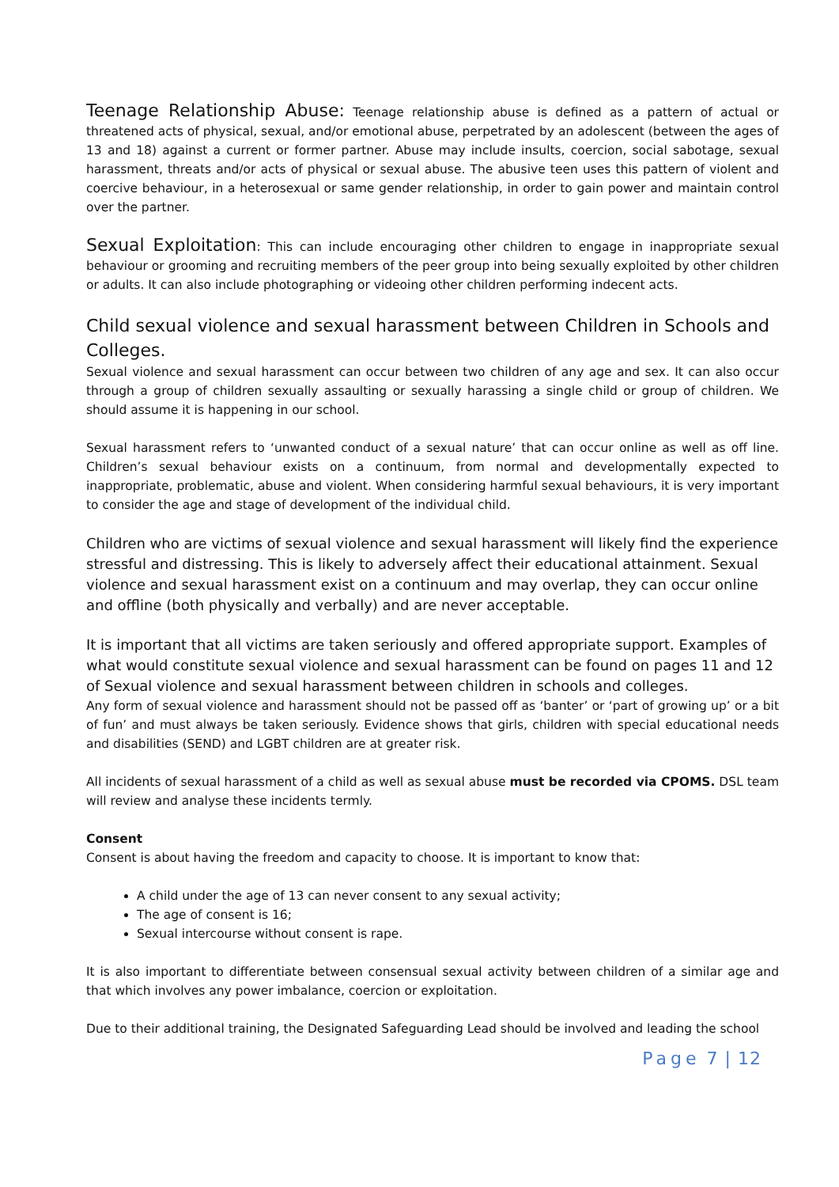Teenage Relationship Abuse: Teenage relationship abuse is defined as a pattern of actual or threatened acts of physical, sexual, and/or emotional abuse, perpetrated by an adolescent (between the ages of 13 and 18) against a current or former partner. Abuse may include insults, coercion, social sabotage, sexual harassment, threats and/or acts of physical or sexual abuse. The abusive teen uses this pattern of violent and coercive behaviour, in a heterosexual or same gender relationship, in order to gain power and maintain control over the partner.
Sexual Exploitation: This can include encouraging other children to engage in inappropriate sexual behaviour or grooming and recruiting members of the peer group into being sexually exploited by other children or adults. It can also include photographing or videoing other children performing indecent acts.
Child sexual violence and sexual harassment between Children in Schools and Colleges.
Sexual violence and sexual harassment can occur between two children of any age and sex. It can also occur through a group of children sexually assaulting or sexually harassing a single child or group of children. We should assume it is happening in our school.
Sexual harassment refers to ‘unwanted conduct of a sexual nature’ that can occur online as well as off line. Children’s sexual behaviour exists on a continuum, from normal and developmentally expected to inappropriate, problematic, abuse and violent. When considering harmful sexual behaviours, it is very important to consider the age and stage of development of the individual child.
Children who are victims of sexual violence and sexual harassment will likely find the experience stressful and distressing. This is likely to adversely affect their educational attainment. Sexual violence and sexual harassment exist on a continuum and may overlap, they can occur online and offline (both physically and verbally) and are never acceptable.
It is important that all victims are taken seriously and offered appropriate support. Examples of what would constitute sexual violence and sexual harassment can be found on pages 11 and 12 of Sexual violence and sexual harassment between children in schools and colleges.
Any form of sexual violence and harassment should not be passed off as ‘banter’ or ‘part of growing up’ or a bit of fun’ and must always be taken seriously. Evidence shows that girls, children with special educational needs and disabilities (SEND) and LGBT children are at greater risk.
All incidents of sexual harassment of a child as well as sexual abuse must be recorded via CPOMS. DSL team will review and analyse these incidents termly.
Consent
Consent is about having the freedom and capacity to choose. It is important to know that:
A child under the age of 13 can never consent to any sexual activity;
The age of consent is 16;
Sexual intercourse without consent is rape.
It is also important to differentiate between consensual sexual activity between children of a similar age and that which involves any power imbalance, coercion or exploitation.
Due to their additional training, the Designated Safeguarding Lead should be involved and leading the school
Page 7 | 12